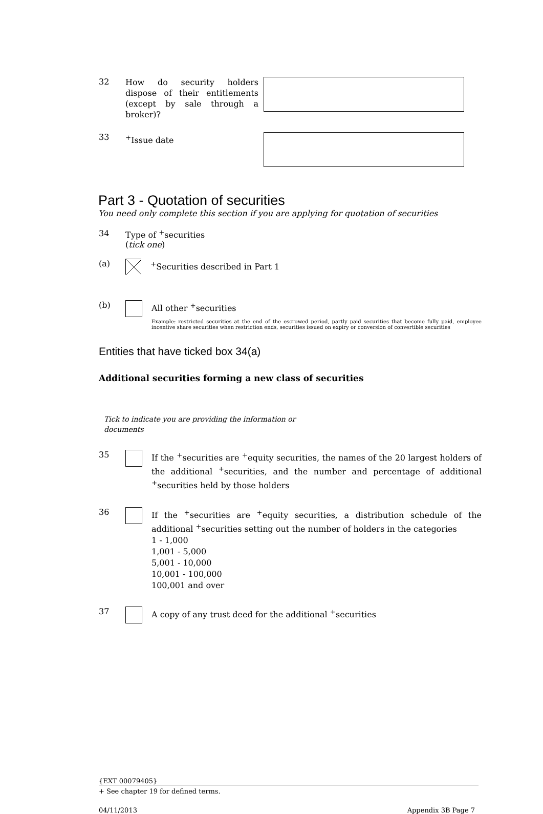32
How do security holders dispose of their entitlements (except by sale through a broker)?
33
<sup>+</sup>Issue date
Part 3 - Quotation of securities
You need only complete this section if you are applying for quotation of securities
34 Type of <sup>+</sup>securities
(tick one)
(a)
<sup>+</sup>Securities described in Part 1
(b)
All other <sup>+</sup>securities
Example: restricted securities at the end of the escrowed period, partly paid securities that become fully paid, employee incentive share securities when restriction ends, securities issued on expiry or conversion of convertible securities
Entities that have ticked box 34(a)
Additional securities forming a new class of securities
Tick to indicate you are providing the information or documents
35
If the <sup>+</sup>securities are <sup>+</sup>equity securities, the names of the 20 largest holders of the additional <sup>+</sup>securities, and the number and percentage of additional <sup>+</sup>securities held by those holders
36
If the <sup>+</sup>securities are <sup>+</sup>equity securities, a distribution schedule of the additional <sup>+</sup>securities setting out the number of holders in the categories
1 - 1,000
1,001 - 5,000
5,001 - 10,000
10,001 - 100,000
100,001 and over
37
A copy of any trust deed for the additional <sup>+</sup>securities
{EXT 00079405}
+ See chapter 19 for defined terms.
04/11/2013 Appendix 3B Page 7